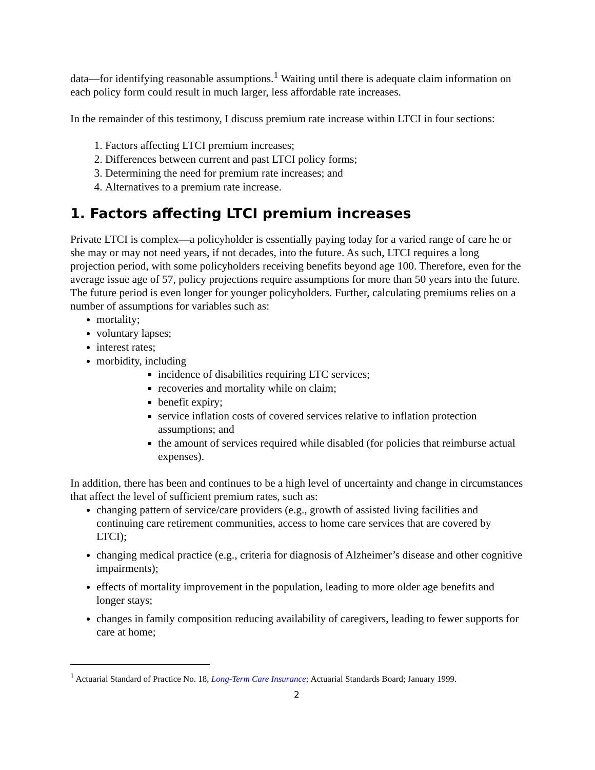data—for identifying reasonable assumptions.<sup>1</sup> Waiting until there is adequate claim information on each policy form could result in much larger, less affordable rate increases.
In the remainder of this testimony, I discuss premium rate increase within LTCI in four sections:
1. Factors affecting LTCI premium increases;
2. Differences between current and past LTCI policy forms;
3. Determining the need for premium rate increases; and
4. Alternatives to a premium rate increase.
1. Factors affecting LTCI premium increases
Private LTCI is complex—a policyholder is essentially paying today for a varied range of care he or she may or may not need years, if not decades, into the future. As such, LTCI requires a long projection period, with some policyholders receiving benefits beyond age 100. Therefore, even for the average issue age of 57, policy projections require assumptions for more than 50 years into the future. The future period is even longer for younger policyholders. Further, calculating premiums relies on a number of assumptions for variables such as:
mortality;
voluntary lapses;
interest rates;
morbidity, including
incidence of disabilities requiring LTC services;
recoveries and mortality while on claim;
benefit expiry;
service inflation costs of covered services relative to inflation protection assumptions; and
the amount of services required while disabled (for policies that reimburse actual expenses).
In addition, there has been and continues to be a high level of uncertainty and change in circumstances that affect the level of sufficient premium rates, such as:
changing pattern of service/care providers (e.g., growth of assisted living facilities and continuing care retirement communities, access to home care services that are covered by LTCI);
changing medical practice (e.g., criteria for diagnosis of Alzheimer’s disease and other cognitive impairments);
effects of mortality improvement in the population, leading to more older age benefits and longer stays;
changes in family composition reducing availability of caregivers, leading to fewer supports for care at home;
<sup>1</sup> Actuarial Standard of Practice No. 18, Long-Term Care Insurance; Actuarial Standards Board; January 1999.
2